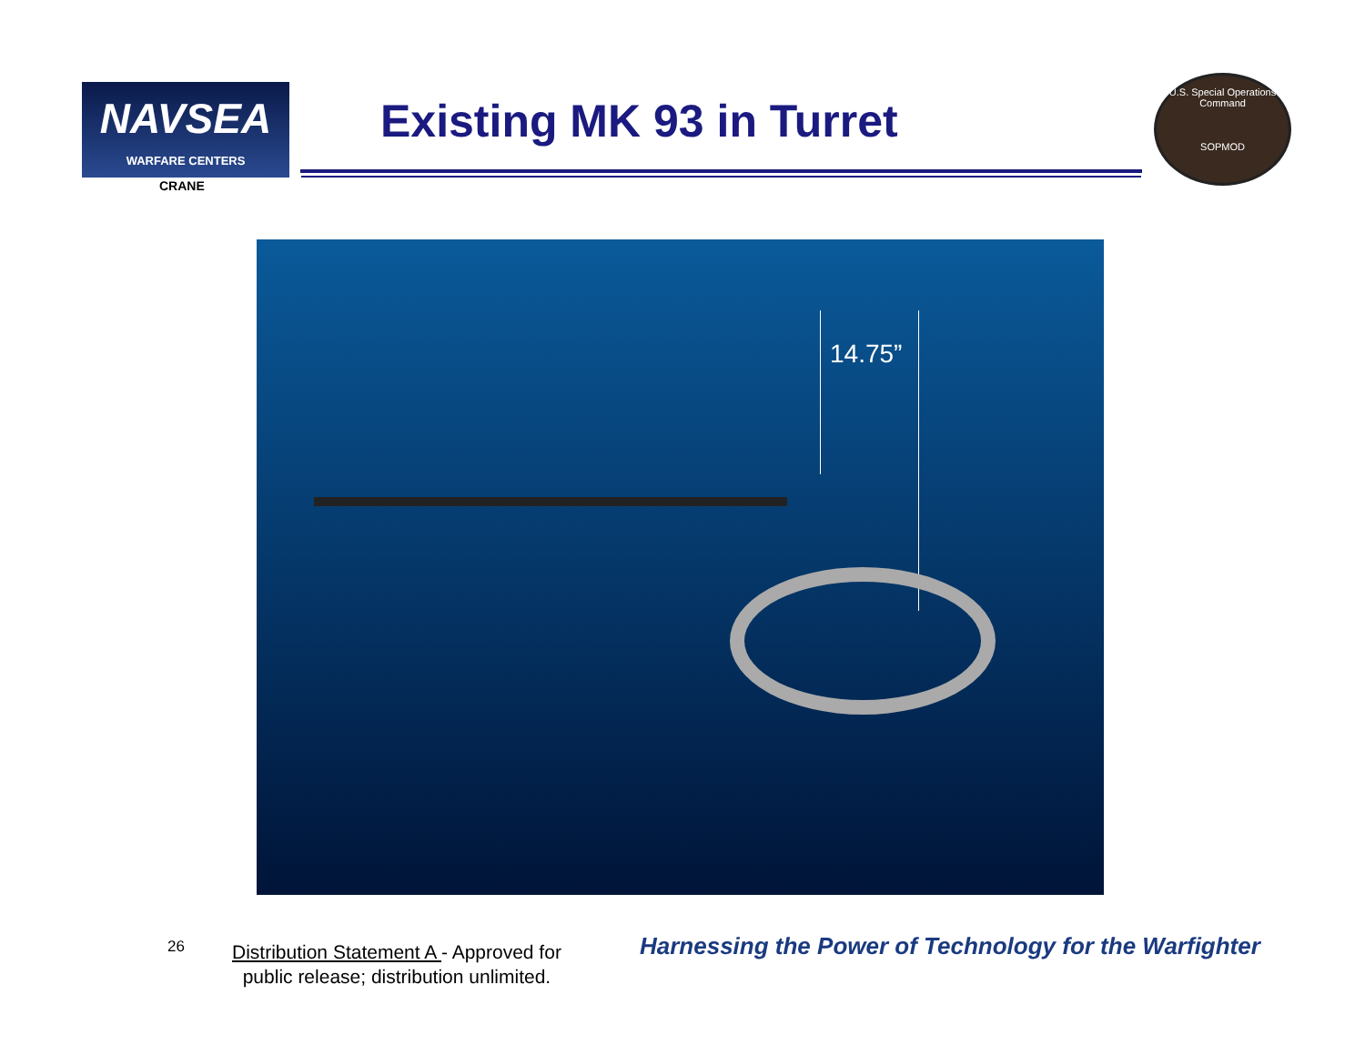NAVSEA
WARFARE CENTERS
CRANE
Existing MK 93 in Turret
U.S. Special Operations Command
SOPMOD
14.75”
26
Distribution Statement A - Approved for
public release; distribution unlimited.
Harnessing the Power of Technology for the Warfighter